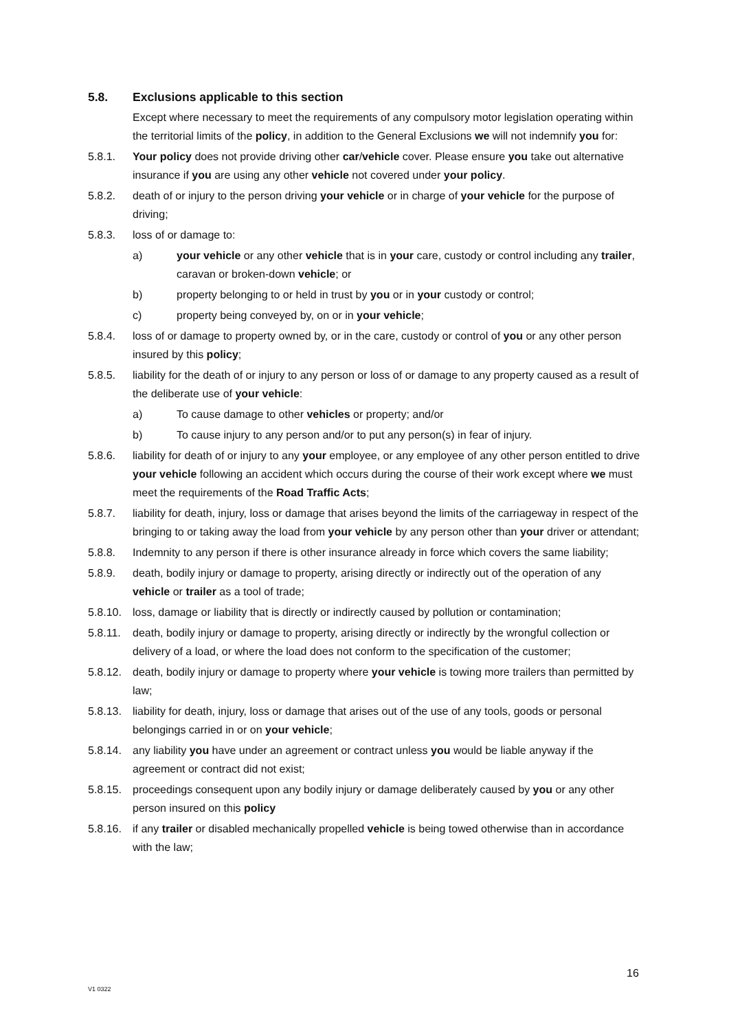5.8. Exclusions applicable to this section
Except where necessary to meet the requirements of any compulsory motor legislation operating within the territorial limits of the policy, in addition to the General Exclusions we will not indemnify you for:
5.8.1. Your policy does not provide driving other car/vehicle cover. Please ensure you take out alternative insurance if you are using any other vehicle not covered under your policy.
5.8.2. death of or injury to the person driving your vehicle or in charge of your vehicle for the purpose of driving;
5.8.3. loss of or damage to:
a) your vehicle or any other vehicle that is in your care, custody or control including any trailer, caravan or broken-down vehicle; or
b) property belonging to or held in trust by you or in your custody or control;
c) property being conveyed by, on or in your vehicle;
5.8.4. loss of or damage to property owned by, or in the care, custody or control of you or any other person insured by this policy;
5.8.5. liability for the death of or injury to any person or loss of or damage to any property caused as a result of the deliberate use of your vehicle:
a) To cause damage to other vehicles or property; and/or
b) To cause injury to any person and/or to put any person(s) in fear of injury.
5.8.6. liability for death of or injury to any your employee, or any employee of any other person entitled to drive your vehicle following an accident which occurs during the course of their work except where we must meet the requirements of the Road Traffic Acts;
5.8.7. liability for death, injury, loss or damage that arises beyond the limits of the carriageway in respect of the bringing to or taking away the load from your vehicle by any person other than your driver or attendant;
5.8.8. Indemnity to any person if there is other insurance already in force which covers the same liability;
5.8.9. death, bodily injury or damage to property, arising directly or indirectly out of the operation of any vehicle or trailer as a tool of trade;
5.8.10. loss, damage or liability that is directly or indirectly caused by pollution or contamination;
5.8.11. death, bodily injury or damage to property, arising directly or indirectly by the wrongful collection or delivery of a load, or where the load does not conform to the specification of the customer;
5.8.12. death, bodily injury or damage to property where your vehicle is towing more trailers than permitted by law;
5.8.13. liability for death, injury, loss or damage that arises out of the use of any tools, goods or personal belongings carried in or on your vehicle;
5.8.14. any liability you have under an agreement or contract unless you would be liable anyway if the agreement or contract did not exist;
5.8.15. proceedings consequent upon any bodily injury or damage deliberately caused by you or any other person insured on this policy
5.8.16. if any trailer or disabled mechanically propelled vehicle is being towed otherwise than in accordance with the law;
16
V1 0322